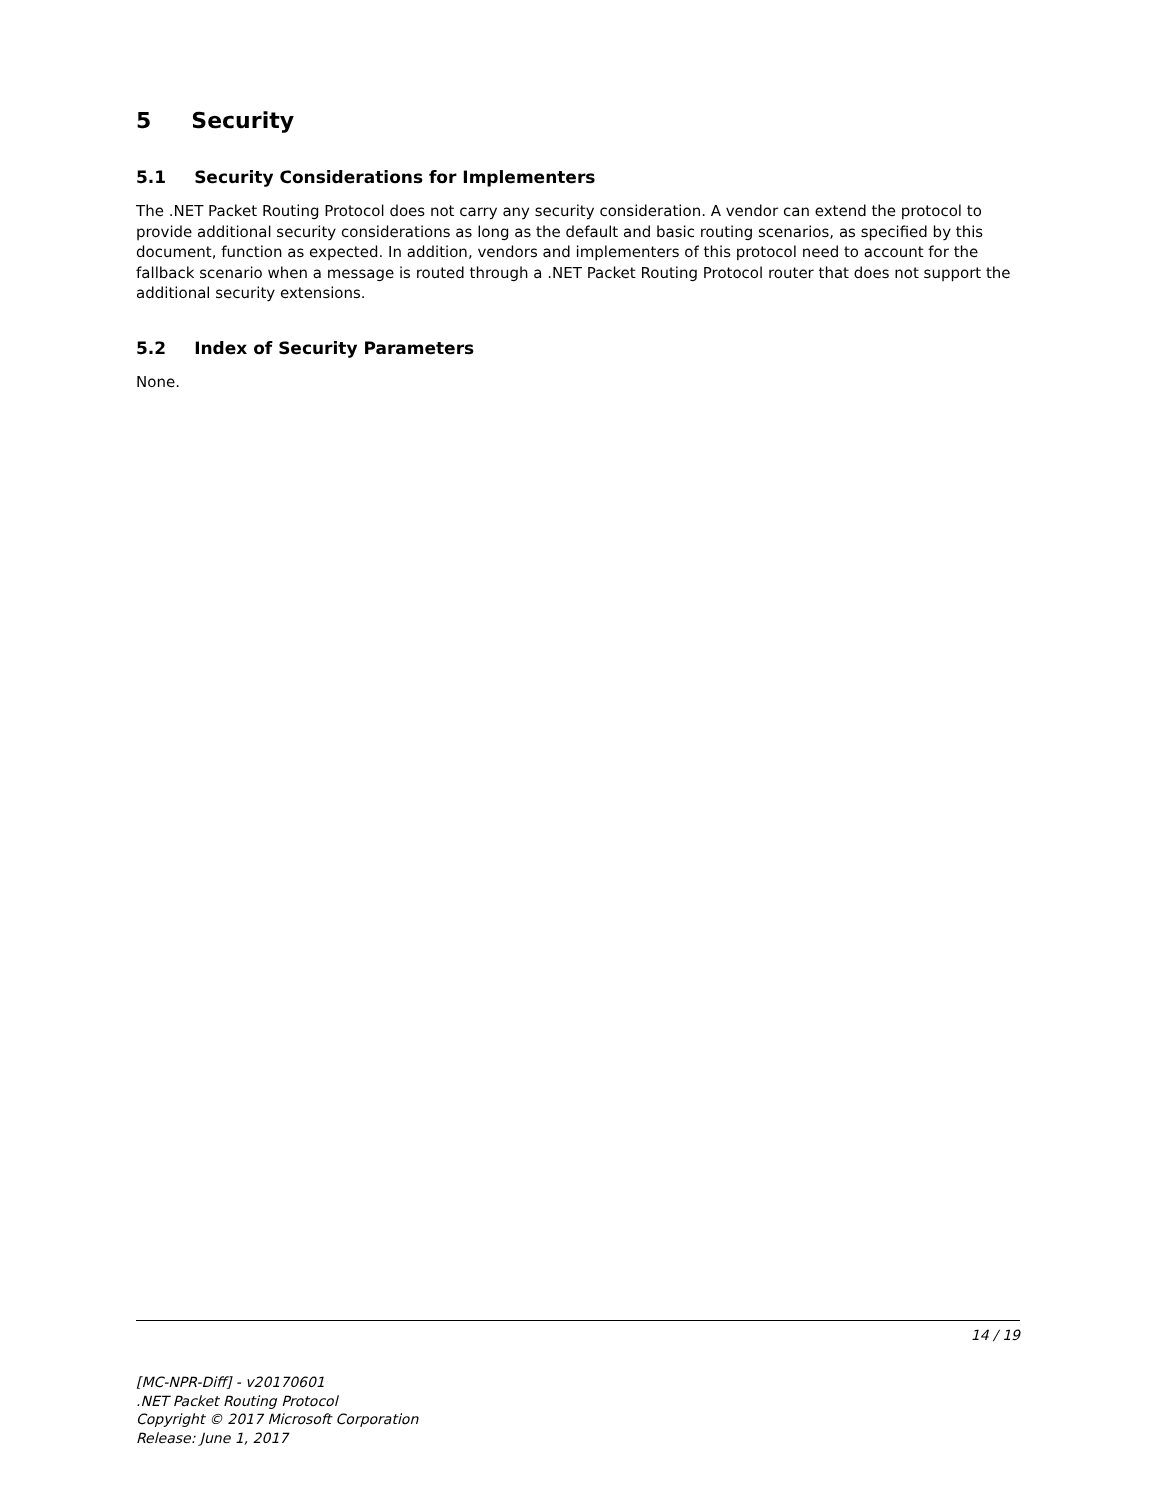5 Security
5.1 Security Considerations for Implementers
The .NET Packet Routing Protocol does not carry any security consideration. A vendor can extend the protocol to provide additional security considerations as long as the default and basic routing scenarios, as specified by this document, function as expected. In addition, vendors and implementers of this protocol need to account for the fallback scenario when a message is routed through a .NET Packet Routing Protocol router that does not support the additional security extensions.
5.2 Index of Security Parameters
None.
14 / 19
[MC-NPR-Diff] - v20170601
.NET Packet Routing Protocol
Copyright © 2017 Microsoft Corporation
Release: June 1, 2017